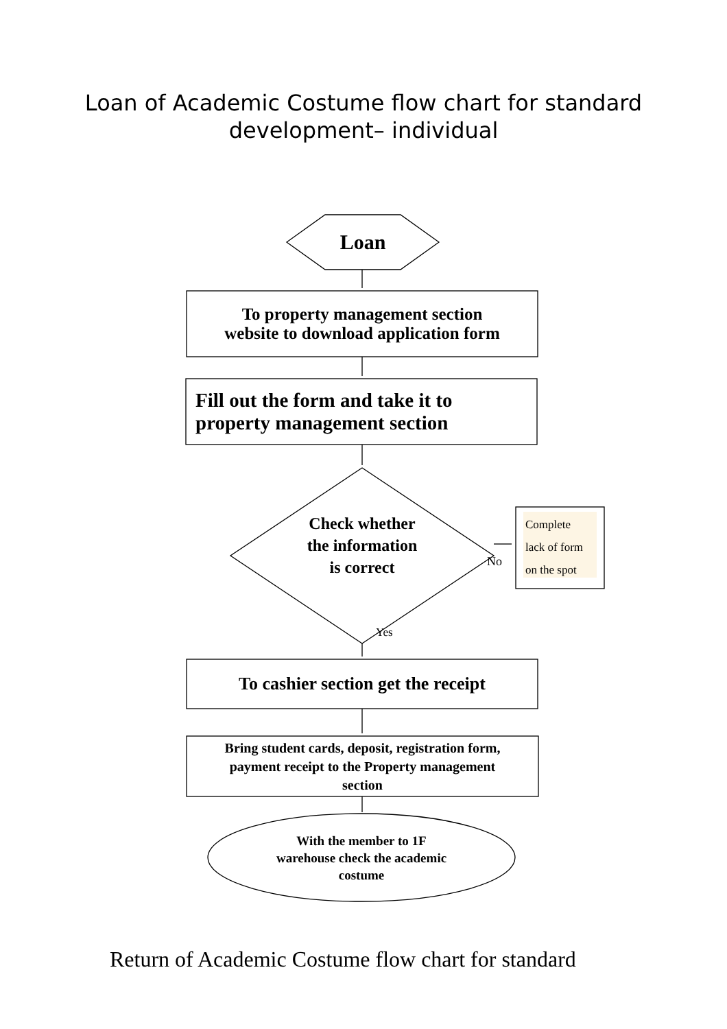Loan of Academic Costume flow chart for standard
development– individual
Loan
To property management section
website to download application form
Fill out the form and take it to
property management section
Check whether
the information
is correct
No
Complete
lack of form
on the spot
Yes
To cashier section get the receipt
Bring student cards, deposit, registration form,
payment receipt to the Property management
section
With the member to 1F
warehouse check the academic
costume
Return of Academic Costume flow chart for standard